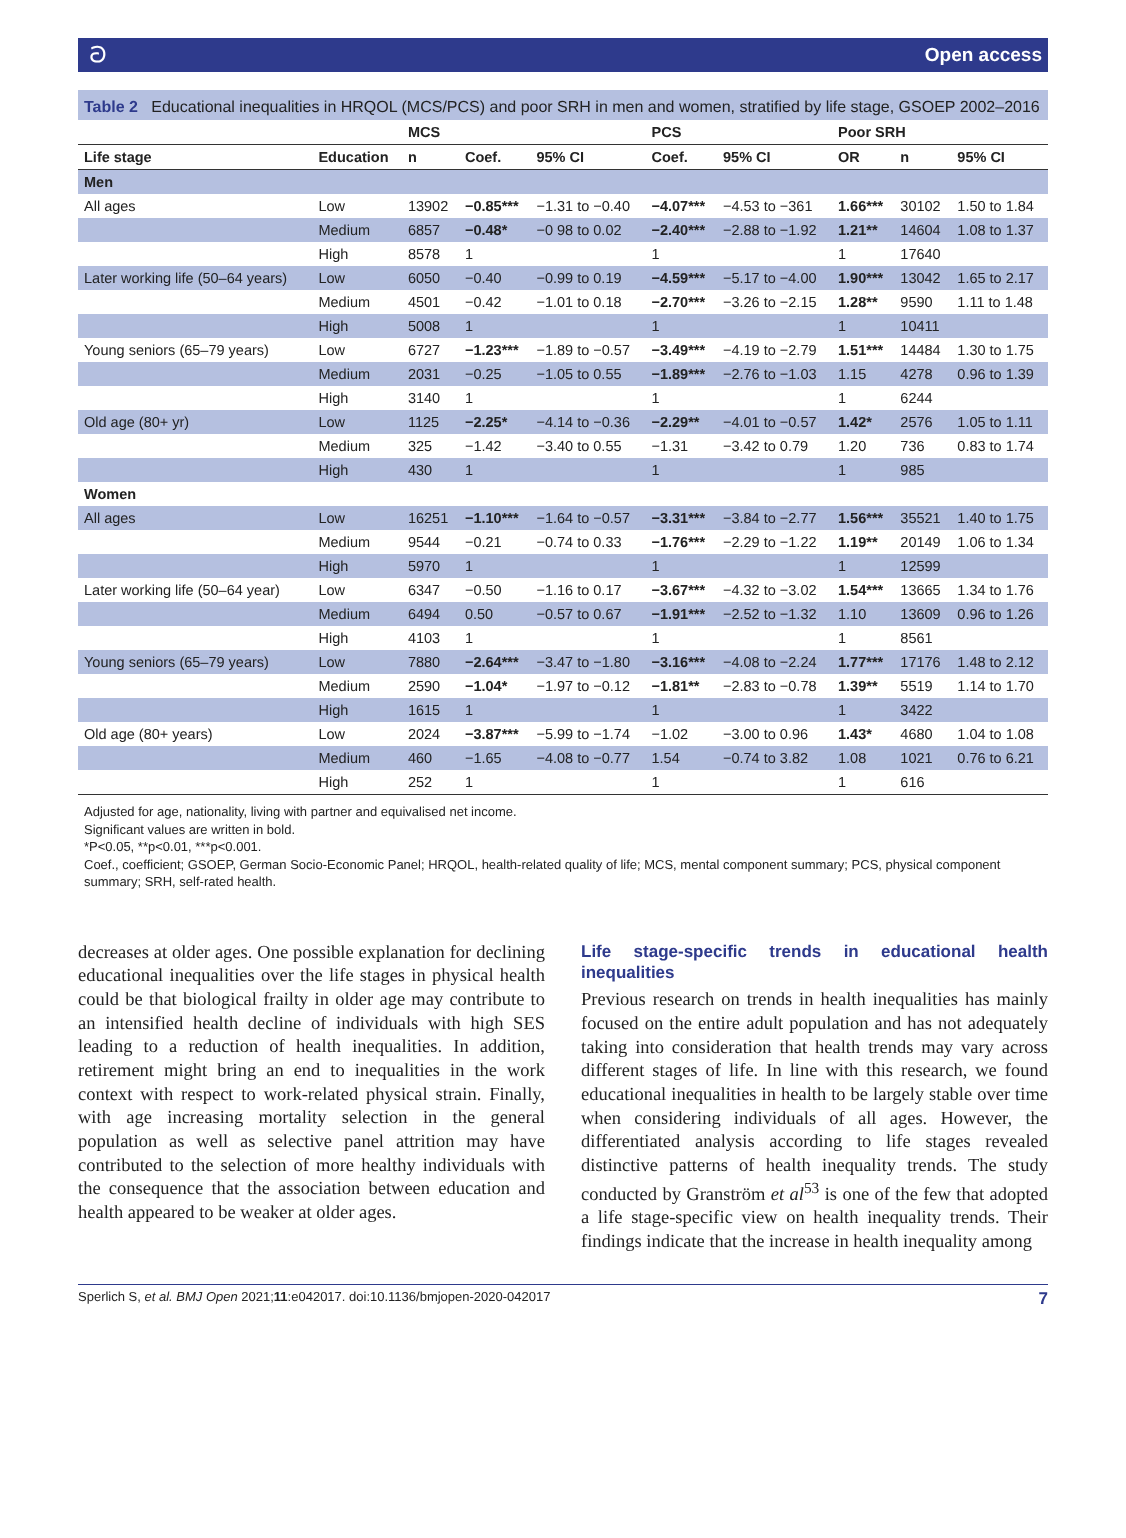ට Open access
Table 2 Educational inequalities in HRQOL (MCS/PCS) and poor SRH in men and women, stratified by life stage, GSOEP 2002–2016
| | | MCS | | | PCS | | Poor SRH | | |
| --- | --- | --- | --- | --- | --- | --- | --- | --- | --- |
| Life stage | Education | n | Coef. | 95% CI | Coef. | 95% CI | OR | n | 95% CI |
| Men | | | | | | | | | |
| All ages | Low | 13902 | −0.85*** | −1.31 to −0.40 | −4.07*** | −4.53 to −361 | 1.66*** | 30102 | 1.50 to 1.84 |
| | Medium | 6857 | −0.48* | −0 98 to 0.02 | −2.40*** | −2.88 to −1.92 | 1.21** | 14604 | 1.08 to 1.37 |
| | High | 8578 | 1 | | 1 | | 1 | 17640 | |
| Later working life (50–64 years) | Low | 6050 | −0.40 | −0.99 to 0.19 | −4.59*** | −5.17 to −4.00 | 1.90*** | 13042 | 1.65 to 2.17 |
| | Medium | 4501 | −0.42 | −1.01 to 0.18 | −2.70*** | −3.26 to −2.15 | 1.28** | 9590 | 1.11 to 1.48 |
| | High | 5008 | 1 | | 1 | | 1 | 10411 | |
| Young seniors (65–79 years) | Low | 6727 | −1.23*** | −1.89 to −0.57 | −3.49*** | −4.19 to −2.79 | 1.51*** | 14484 | 1.30 to 1.75 |
| | Medium | 2031 | −0.25 | −1.05 to 0.55 | −1.89*** | −2.76 to −1.03 | 1.15 | 4278 | 0.96 to 1.39 |
| | High | 3140 | 1 | | 1 | | 1 | 6244 | |
| Old age (80+ yr) | Low | 1125 | −2.25* | −4.14 to −0.36 | −2.29** | −4.01 to −0.57 | 1.42* | 2576 | 1.05 to 1.11 |
| | Medium | 325 | −1.42 | −3.40 to 0.55 | −1.31 | −3.42 to 0.79 | 1.20 | 736 | 0.83 to 1.74 |
| | High | 430 | 1 | | 1 | | 1 | 985 | |
| Women | | | | | | | | | |
| All ages | Low | 16251 | −1.10*** | −1.64 to −0.57 | −3.31*** | −3.84 to −2.77 | 1.56*** | 35521 | 1.40 to 1.75 |
| | Medium | 9544 | −0.21 | −0.74 to 0.33 | −1.76*** | −2.29 to −1.22 | 1.19** | 20149 | 1.06 to 1.34 |
| | High | 5970 | 1 | | 1 | | 1 | 12599 | |
| Later working life (50–64 year) | Low | 6347 | −0.50 | −1.16 to 0.17 | −3.67*** | −4.32 to −3.02 | 1.54*** | 13665 | 1.34 to 1.76 |
| | Medium | 6494 | 0.50 | −0.57 to 0.67 | −1.91*** | −2.52 to −1.32 | 1.10 | 13609 | 0.96 to 1.26 |
| | High | 4103 | 1 | | 1 | | 1 | 8561 | |
| Young seniors (65–79 years) | Low | 7880 | −2.64*** | −3.47 to −1.80 | −3.16*** | −4.08 to −2.24 | 1.77*** | 17176 | 1.48 to 2.12 |
| | Medium | 2590 | −1.04* | −1.97 to −0.12 | −1.81** | −2.83 to −0.78 | 1.39** | 5519 | 1.14 to 1.70 |
| | High | 1615 | 1 | | 1 | | 1 | 3422 | |
| Old age (80+ years) | Low | 2024 | −3.87*** | −5.99 to −1.74 | −1.02 | −3.00 to 0.96 | 1.43* | 4680 | 1.04 to 1.08 |
| | Medium | 460 | −1.65 | −4.08 to −0.77 | 1.54 | −0.74 to 3.82 | 1.08 | 1021 | 0.76 to 6.21 |
| | High | 252 | 1 | | 1 | | 1 | 616 | |
Adjusted for age, nationality, living with partner and equivalised net income.
Significant values are written in bold.
*P<0.05, **p<0.01, ***p<0.001.
Coef., coefficient; GSOEP, German Socio-Economic Panel; HRQOL, health-related quality of life; MCS, mental component summary; PCS, physical component summary; SRH, self-rated health.
decreases at older ages. One possible explanation for declining educational inequalities over the life stages in physical health could be that biological frailty in older age may contribute to an intensified health decline of individuals with high SES leading to a reduction of health inequalities. In addition, retirement might bring an end to inequalities in the work context with respect to work-related physical strain. Finally, with age increasing mortality selection in the general population as well as selective panel attrition may have contributed to the selection of more healthy individuals with the consequence that the association between education and health appeared to be weaker at older ages.
Life stage-specific trends in educational health inequalities
Previous research on trends in health inequalities has mainly focused on the entire adult population and has not adequately taking into consideration that health trends may vary across different stages of life. In line with this research, we found educational inequalities in health to be largely stable over time when considering individuals of all ages. However, the differentiated analysis according to life stages revealed distinctive patterns of health inequality trends. The study conducted by Granström et al<sup>53</sup> is one of the few that adopted a life stage-specific view on health inequality trends. Their findings indicate that the increase in health inequality among
Sperlich S, et al. BMJ Open 2021;11:e042017. doi:10.1136/bmjopen-2020-042017 7